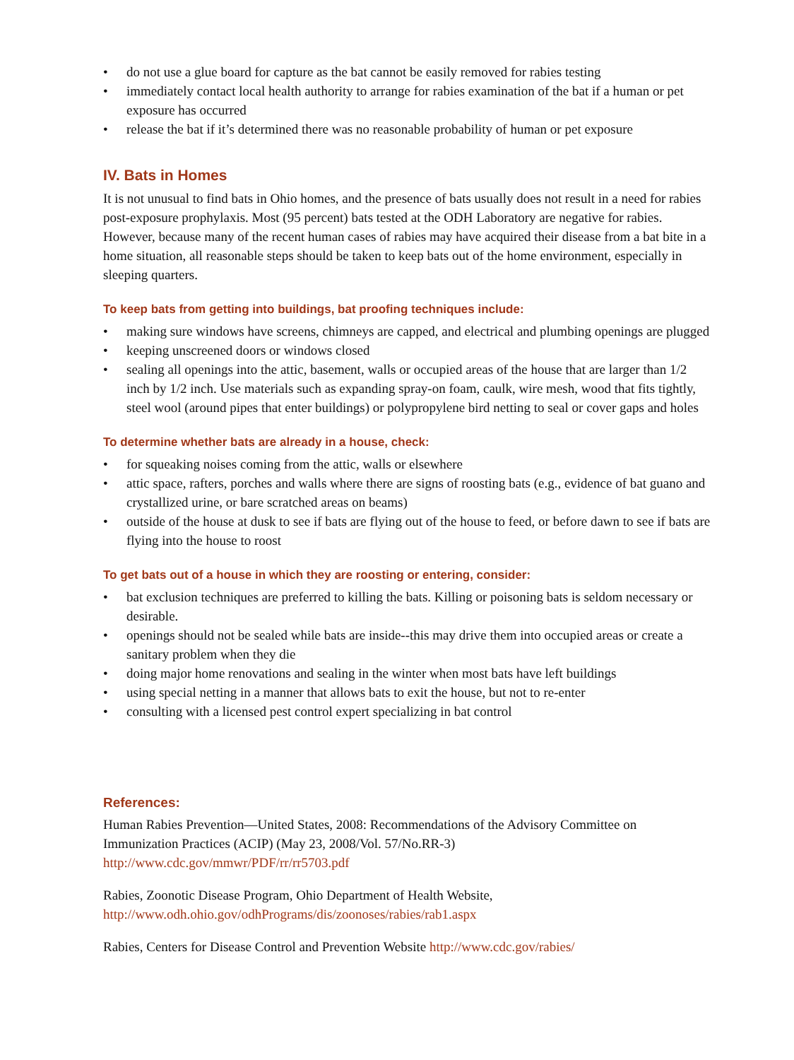• do not use a glue board for capture as the bat cannot be easily removed for rabies testing
• immediately contact local health authority to arrange for rabies examination of the bat if a human or pet exposure has occurred
• release the bat if it’s determined there was no reasonable probability of human or pet exposure
IV. Bats in Homes
It is not unusual to find bats in Ohio homes, and the presence of bats usually does not result in a need for rabies post-exposure prophylaxis. Most (95 percent) bats tested at the ODH Laboratory are negative for rabies. However, because many of the recent human cases of rabies may have acquired their disease from a bat bite in a home situation, all reasonable steps should be taken to keep bats out of the home environment, especially in sleeping quarters.
To keep bats from getting into buildings, bat proofing techniques include:
• making sure windows have screens, chimneys are capped, and electrical and plumbing openings are plugged
• keeping unscreened doors or windows closed
• sealing all openings into the attic, basement, walls or occupied areas of the house that are larger than 1/2 inch by 1/2 inch. Use materials such as expanding spray-on foam, caulk, wire mesh, wood that fits tightly, steel wool (around pipes that enter buildings) or polypropylene bird netting to seal or cover gaps and holes
To determine whether bats are already in a house, check:
• for squeaking noises coming from the attic, walls or elsewhere
• attic space, rafters, porches and walls where there are signs of roosting bats (e.g., evidence of bat guano and crystallized urine, or bare scratched areas on beams)
• outside of the house at dusk to see if bats are flying out of the house to feed, or before dawn to see if bats are flying into the house to roost
To get bats out of a house in which they are roosting or entering, consider:
• bat exclusion techniques are preferred to killing the bats. Killing or poisoning bats is seldom necessary or desirable.
• openings should not be sealed while bats are inside--this may drive them into occupied areas or create a sanitary problem when they die
• doing major home renovations and sealing in the winter when most bats have left buildings
• using special netting in a manner that allows bats to exit the house, but not to re-enter
• consulting with a licensed pest control expert specializing in bat control
References:
Human Rabies Prevention—United States, 2008: Recommendations of the Advisory Committee on Immunization Practices (ACIP) (May 23, 2008/Vol. 57/No.RR-3)
http://www.cdc.gov/mmwr/PDF/rr/rr5703.pdf
Rabies, Zoonotic Disease Program, Ohio Department of Health Website,
http://www.odh.ohio.gov/odhPrograms/dis/zoonoses/rabies/rab1.aspx
Rabies, Centers for Disease Control and Prevention Website http://www.cdc.gov/rabies/